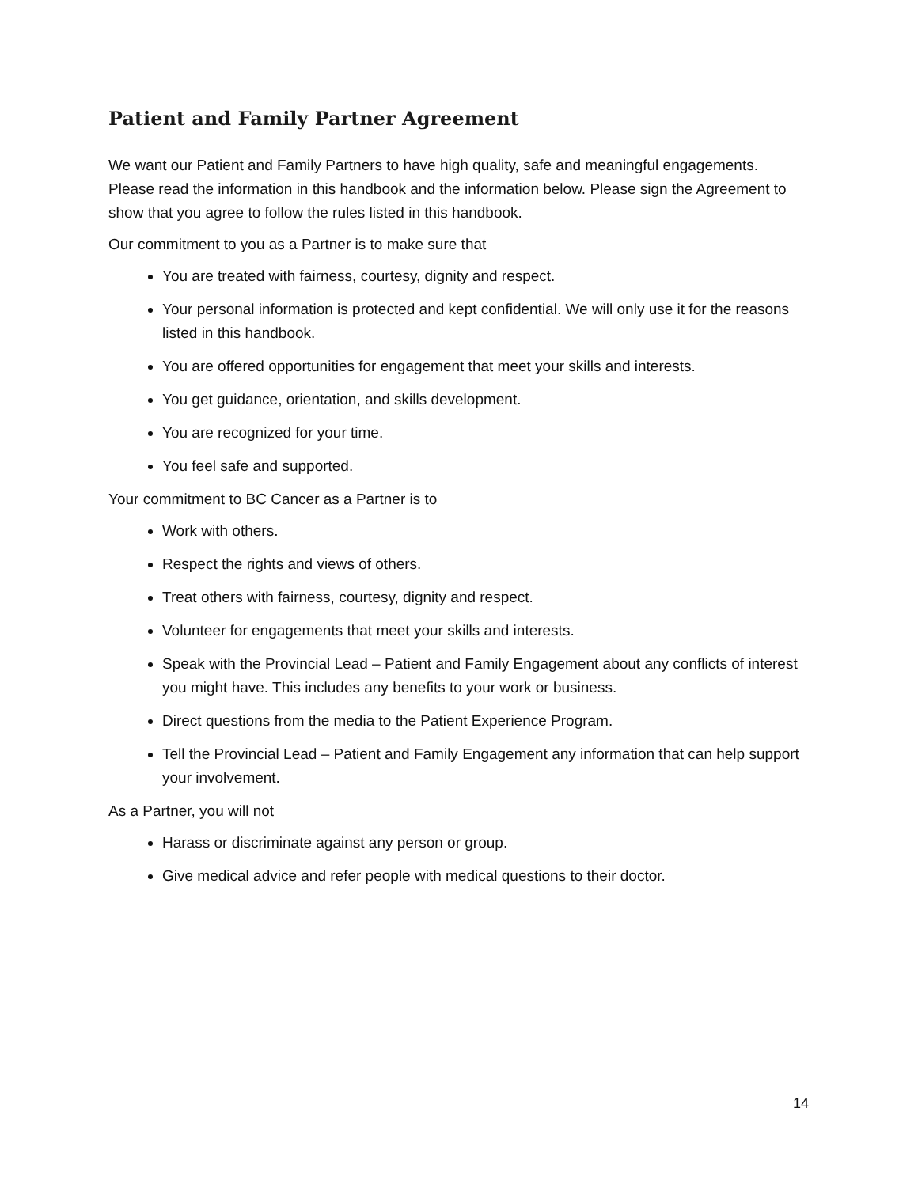Patient and Family Partner Agreement
We want our Patient and Family Partners to have high quality, safe and meaningful engagements. Please read the information in this handbook and the information below. Please sign the Agreement to show that you agree to follow the rules listed in this handbook.
Our commitment to you as a Partner is to make sure that
You are treated with fairness, courtesy, dignity and respect.
Your personal information is protected and kept confidential. We will only use it for the reasons listed in this handbook.
You are offered opportunities for engagement that meet your skills and interests.
You get guidance, orientation, and skills development.
You are recognized for your time.
You feel safe and supported.
Your commitment to BC Cancer as a Partner is to
Work with others.
Respect the rights and views of others.
Treat others with fairness, courtesy, dignity and respect.
Volunteer for engagements that meet your skills and interests.
Speak with the Provincial Lead – Patient and Family Engagement about any conflicts of interest you might have. This includes any benefits to your work or business.
Direct questions from the media to the Patient Experience Program.
Tell the Provincial Lead – Patient and Family Engagement any information that can help support your involvement.
As a Partner, you will not
Harass or discriminate against any person or group.
Give medical advice and refer people with medical questions to their doctor.
14